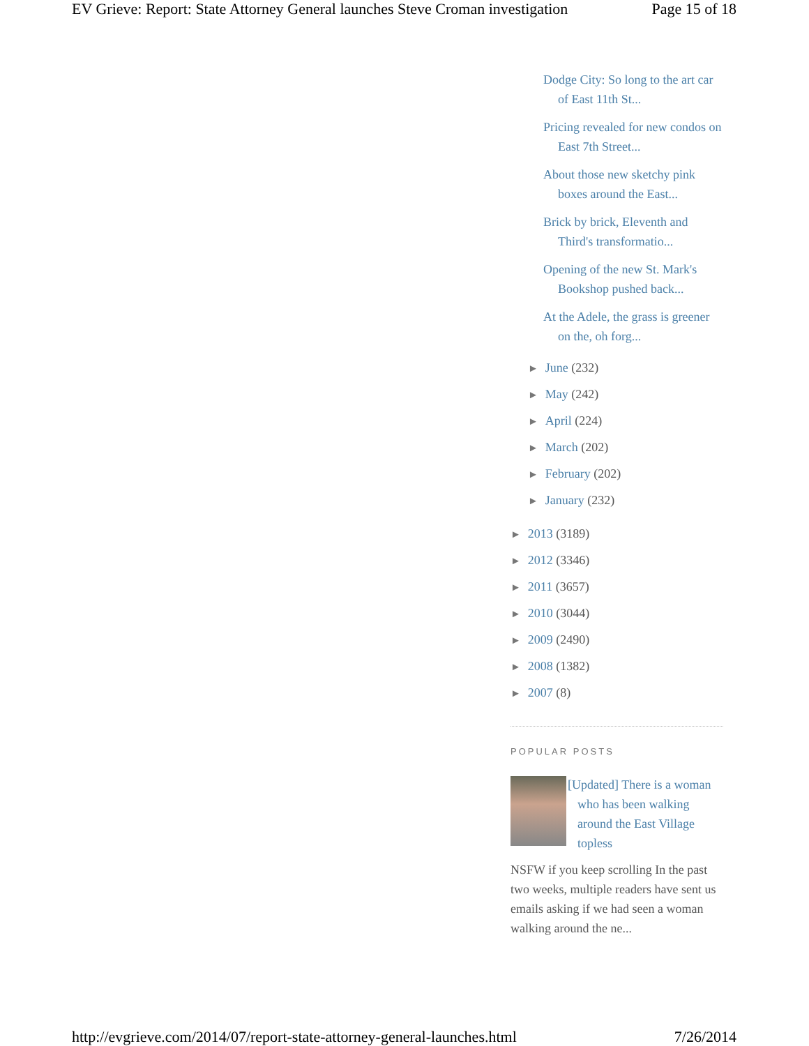EV Grieve: Report: State Attorney General launches Steve Croman investigation Page 15 of 18
Dodge City: So long to the art car of East 11th St...
Pricing revealed for new condos on East 7th Street...
About those new sketchy pink boxes around the East...
Brick by brick, Eleventh and Third's transformatio...
Opening of the new St. Mark's Bookshop pushed back...
At the Adele, the grass is greener on the, oh forg...
► June (232)
► May (242)
► April (224)
► March (202)
► February (202)
► January (232)
► 2013 (3189)
► 2012 (3346)
► 2011 (3657)
► 2010 (3044)
► 2009 (2490)
► 2008 (1382)
► 2007 (8)
POPULAR POSTS
[Updated] There is a woman who has been walking around the East Village topless
NSFW if you keep scrolling In the past two weeks, multiple readers have sent us emails asking if we had seen a woman walking around the ne...
http://evgrieve.com/2014/07/report-state-attorney-general-launches.html 7/26/2014